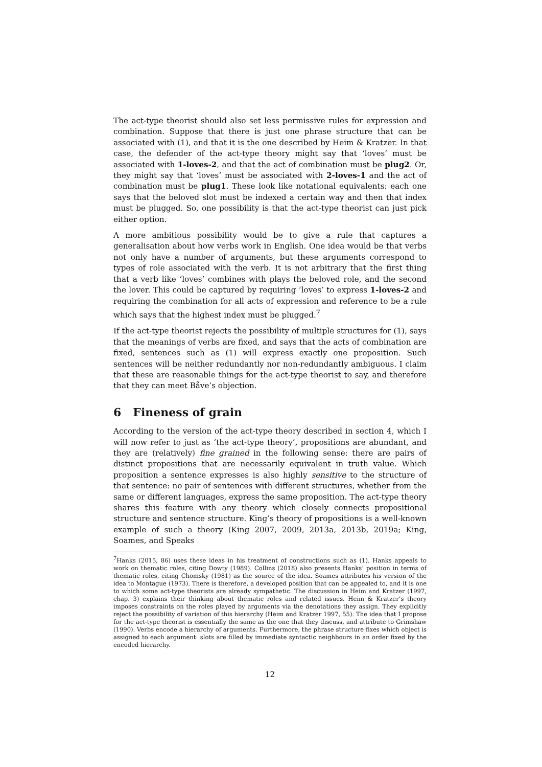The act-type theorist should also set less permissive rules for expression and combination. Suppose that there is just one phrase structure that can be associated with (1), and that it is the one described by Heim & Kratzer. In that case, the defender of the act-type theory might say that ‘loves’ must be associated with 1-loves-2, and that the act of combination must be plug2. Or, they might say that ‘loves’ must be associated with 2-loves-1 and the act of combination must be plug1. These look like notational equivalents: each one says that the beloved slot must be indexed a certain way and then that index must be plugged. So, one possibility is that the act-type theorist can just pick either option.
A more ambitious possibility would be to give a rule that captures a generalisation about how verbs work in English. One idea would be that verbs not only have a number of arguments, but these arguments correspond to types of role associated with the verb. It is not arbitrary that the first thing that a verb like ‘loves’ combines with plays the beloved role, and the second the lover. This could be captured by requiring ‘loves’ to express 1-loves-2 and requiring the combination for all acts of expression and reference to be a rule which says that the highest index must be plugged.<sup>7</sup>
If the act-type theorist rejects the possibility of multiple structures for (1), says that the meanings of verbs are fixed, and says that the acts of combination are fixed, sentences such as (1) will express exactly one proposition. Such sentences will be neither redundantly nor non-redundantly ambiguous. I claim that these are reasonable things for the act-type theorist to say, and therefore that they can meet Båve’s objection.
6 Fineness of grain
According to the version of the act-type theory described in section 4, which I will now refer to just as ‘the act-type theory’, propositions are abundant, and they are (relatively) fine grained in the following sense: there are pairs of distinct propositions that are necessarily equivalent in truth value. Which proposition a sentence expresses is also highly sensitive to the structure of that sentence: no pair of sentences with different structures, whether from the same or different languages, express the same proposition. The act-type theory shares this feature with any theory which closely connects propositional structure and sentence structure. King’s theory of propositions is a well-known example of such a theory (King 2007, 2009, 2013a, 2013b, 2019a; King, Soames, and Speaks
<sup>7</sup> Hanks (2015, 86) uses these ideas in his treatment of constructions such as (1). Hanks appeals to work on thematic roles, citing Dowty (1989). Collins (2018) also presents Hanks’ position in terms of thematic roles, citing Chomsky (1981) as the source of the idea. Soames attributes his version of the idea to Montague (1973). There is therefore, a developed position that can be appealed to, and it is one to which some act-type theorists are already sympathetic. The discussion in Heim and Kratzer (1997, chap. 3) explains their thinking about thematic roles and related issues. Heim & Kratzer’s theory imposes constraints on the roles played by arguments via the denotations they assign. They explicitly reject the possibility of variation of this hierarchy (Heim and Kratzer 1997, 55). The idea that I propose for the act-type theorist is essentially the same as the one that they discuss, and attribute to Grimshaw (1990). Verbs encode a hierarchy of arguments. Furthermore, the phrase structure fixes which object is assigned to each argument: slots are filled by immediate syntactic neighbours in an order fixed by the encoded hierarchy.
12